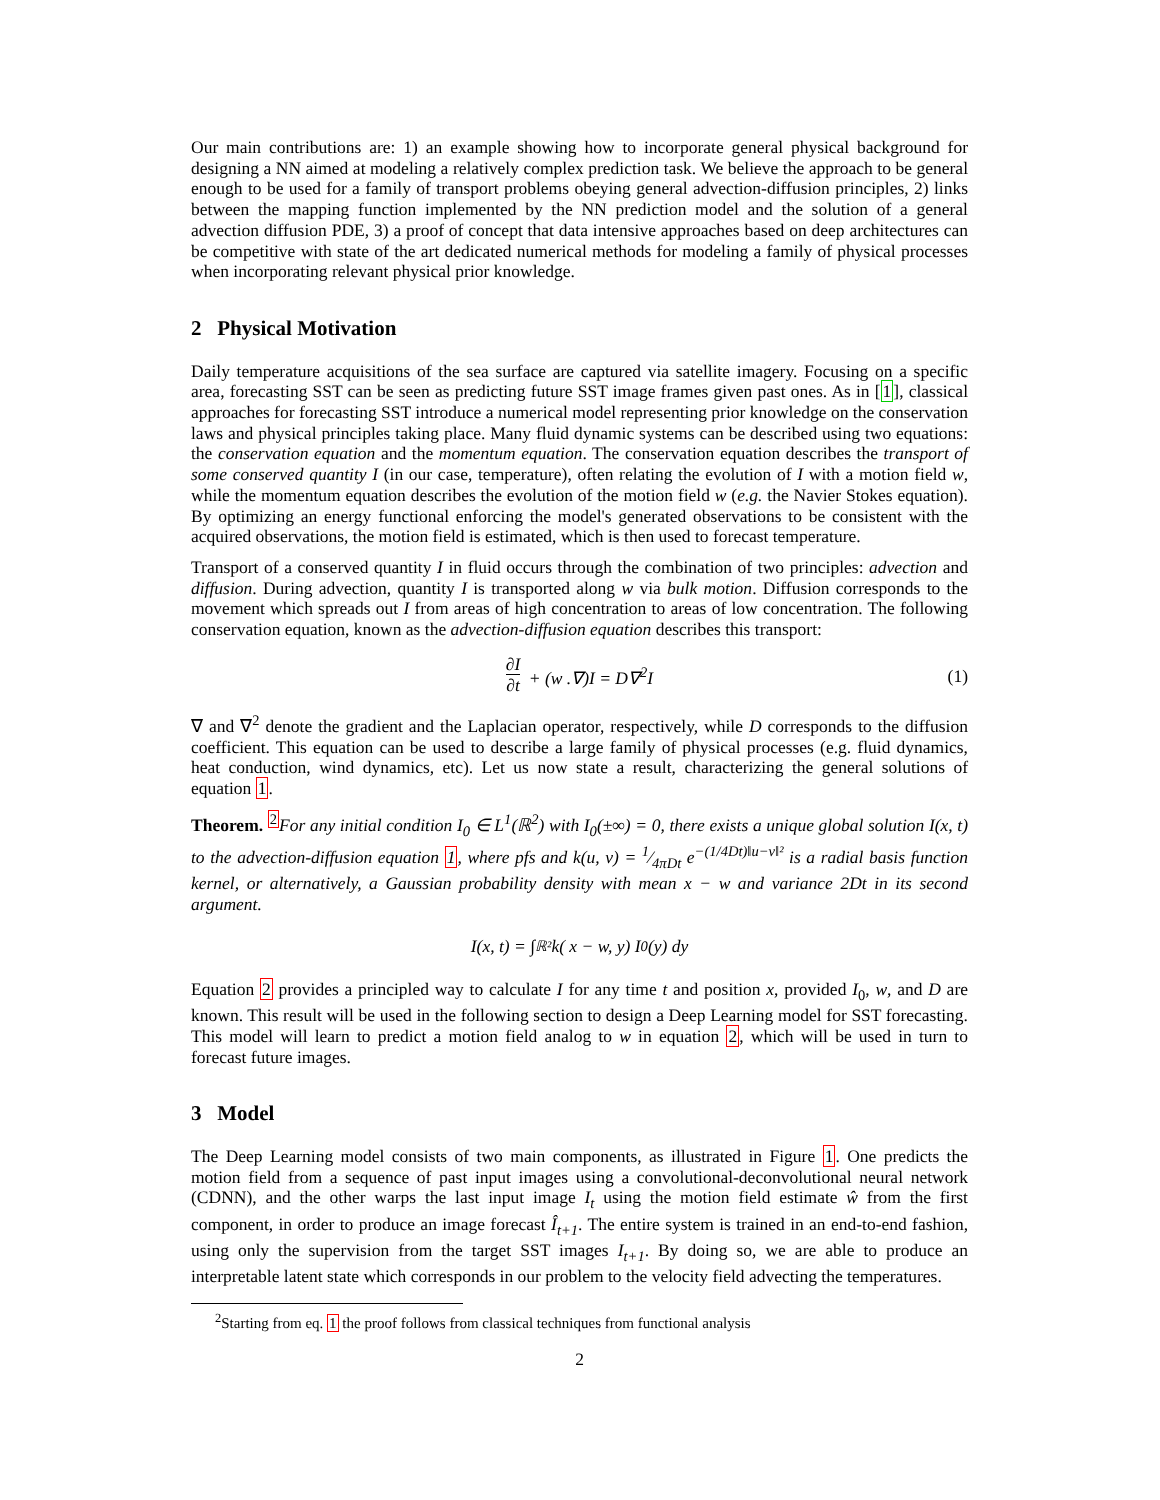Our main contributions are: 1) an example showing how to incorporate general physical background for designing a NN aimed at modeling a relatively complex prediction task. We believe the approach to be general enough to be used for a family of transport problems obeying general advection-diffusion principles, 2) links between the mapping function implemented by the NN prediction model and the solution of a general advection diffusion PDE, 3) a proof of concept that data intensive approaches based on deep architectures can be competitive with state of the art dedicated numerical methods for modeling a family of physical processes when incorporating relevant physical prior knowledge.
2 Physical Motivation
Daily temperature acquisitions of the sea surface are captured via satellite imagery. Focusing on a specific area, forecasting SST can be seen as predicting future SST image frames given past ones. As in [1], classical approaches for forecasting SST introduce a numerical model representing prior knowledge on the conservation laws and physical principles taking place. Many fluid dynamic systems can be described using two equations: the conservation equation and the momentum equation. The conservation equation describes the transport of some conserved quantity I (in our case, temperature), often relating the evolution of I with a motion field w, while the momentum equation describes the evolution of the motion field w (e.g. the Navier Stokes equation). By optimizing an energy functional enforcing the model's generated observations to be consistent with the acquired observations, the motion field is estimated, which is then used to forecast temperature.
Transport of a conserved quantity I in fluid occurs through the combination of two principles: advection and diffusion. During advection, quantity I is transported along w via bulk motion. Diffusion corresponds to the movement which spreads out I from areas of high concentration to areas of low concentration. The following conservation equation, known as the advection-diffusion equation describes this transport:
∂I ∂t + (w .∇)I = D∇<sup>2</sup>I
(1)
∇ and ∇<sup>2</sup> denote the gradient and the Laplacian operator, respectively, while D corresponds to the diffusion coefficient. This equation can be used to describe a large family of physical processes (e.g. fluid dynamics, heat conduction, wind dynamics, etc). Let us now state a result, characterizing the general solutions of equation 1.
Theorem. <sup>2</sup>For any initial condition I<sub>0</sub> ∈ L<sup>1</sup>(ℝ<sup>2</sup>) with I<sub>0</sub>(±∞) = 0, there exists a unique global solution I(x, t) to the advection-diffusion equation 1, where pfs and k(u, v) = 1⁄4πDt e<sup>−(1/4Dt)‖u−v‖²</sup> is a radial basis function kernel, or alternatively, a Gaussian probability density with mean x − w and variance 2Dt in its second argument.
I(x, t) = ∫<sub>ℝ²</sub> k( x − w, y) I<sub>0</sub>(y) dy
Equation 2 provides a principled way to calculate I for any time t and position x, provided I<sub>0</sub>, w, and D are known. This result will be used in the following section to design a Deep Learning model for SST forecasting. This model will learn to predict a motion field analog to w in equation 2, which will be used in turn to forecast future images.
3 Model
The Deep Learning model consists of two main components, as illustrated in Figure 1. One predicts the motion field from a sequence of past input images using a convolutional-deconvolutional neural network (CDNN), and the other warps the last input image I<sub>t</sub> using the motion field estimate ŵ from the first component, in order to produce an image forecast Î<sub>t+1</sub>. The entire system is trained in an end-to-end fashion, using only the supervision from the target SST images I<sub>t+1</sub>. By doing so, we are able to produce an interpretable latent state which corresponds in our problem to the velocity field advecting the temperatures.
<sup>2</sup> Starting from eq. 1 the proof follows from classical techniques from functional analysis
2